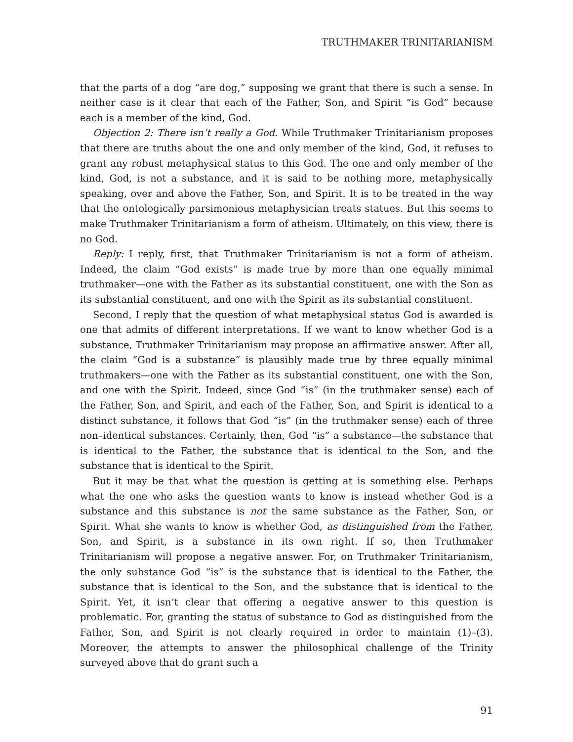TRUTHMAKER TRINITARIANISM
that the parts of a dog “are dog,” supposing we grant that there is such a sense. In neither case is it clear that each of the Father, Son, and Spirit “is God” because each is a member of the kind, God.
Objection 2: There isn’t really a God. While Truthmaker Trinitarianism proposes that there are truths about the one and only member of the kind, God, it refuses to grant any robust metaphysical status to this God. The one and only member of the kind, God, is not a substance, and it is said to be nothing more, metaphysically speaking, over and above the Father, Son, and Spirit. It is to be treated in the way that the ontologically parsimonious metaphysician treats statues. But this seems to make Truthmaker Trinitarianism a form of atheism. Ultimately, on this view, there is no God.
Reply: I reply, first, that Truthmaker Trinitarianism is not a form of atheism. Indeed, the claim “God exists” is made true by more than one equally minimal truthmaker—one with the Father as its substantial constituent, one with the Son as its substantial constituent, and one with the Spirit as its substantial constituent.
Second, I reply that the question of what metaphysical status God is awarded is one that admits of different interpretations. If we want to know whether God is a substance, Truthmaker Trinitarianism may propose an affirmative answer. After all, the claim “God is a substance” is plausibly made true by three equally minimal truthmakers—one with the Father as its substantial constituent, one with the Son, and one with the Spirit. Indeed, since God “is” (in the truthmaker sense) each of the Father, Son, and Spirit, and each of the Father, Son, and Spirit is identical to a distinct substance, it follows that God “is” (in the truthmaker sense) each of three non–identical substances. Certainly, then, God “is” a substance—the substance that is identical to the Father, the substance that is identical to the Son, and the substance that is identical to the Spirit.
But it may be that what the question is getting at is something else. Perhaps what the one who asks the question wants to know is instead whether God is a substance and this substance is not the same substance as the Father, Son, or Spirit. What she wants to know is whether God, as distinguished from the Father, Son, and Spirit, is a substance in its own right. If so, then Truthmaker Trinitarianism will propose a negative answer. For, on Truthmaker Trinitarianism, the only substance God “is” is the substance that is identical to the Father, the substance that is identical to the Son, and the substance that is identical to the Spirit. Yet, it isn’t clear that offering a negative answer to this question is problematic. For, granting the status of substance to God as distinguished from the Father, Son, and Spirit is not clearly required in order to maintain (1)–(3). Moreover, the attempts to answer the philosophical challenge of the Trinity surveyed above that do grant such a
91